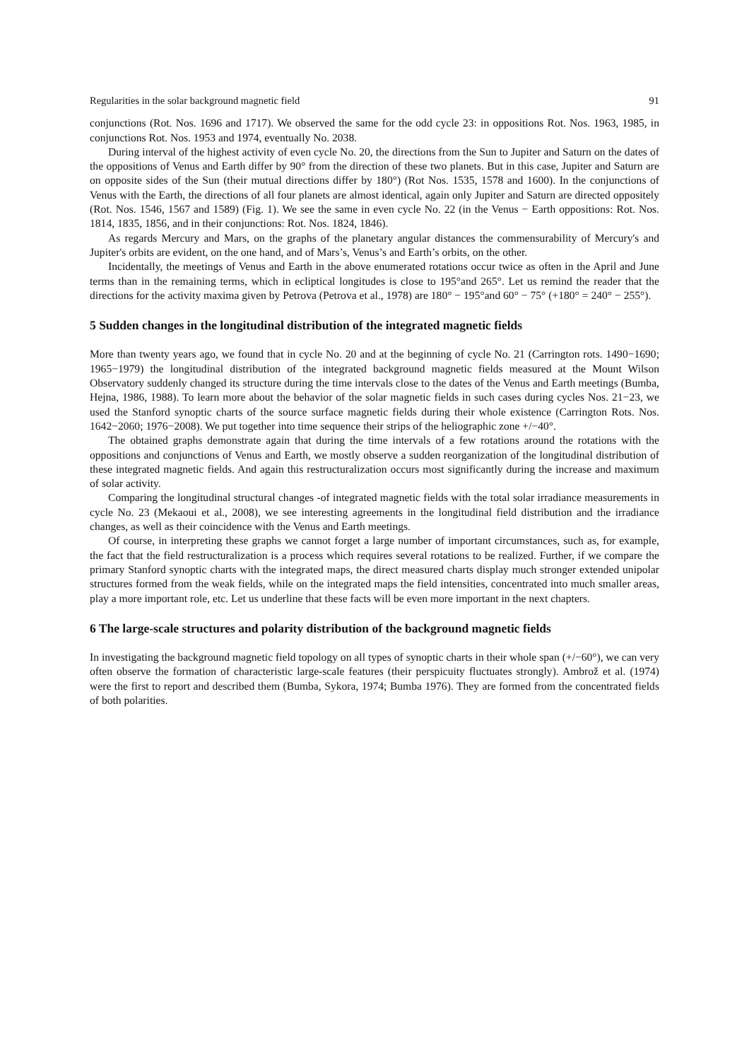Regularities in the solar background magnetic field 91
conjunctions (Rot. Nos. 1696 and 1717). We observed the same for the odd cycle 23: in oppositions Rot. Nos. 1963, 1985, in conjunctions Rot. Nos. 1953 and 1974, eventually No. 2038.
During interval of the highest activity of even cycle No. 20, the directions from the Sun to Jupiter and Saturn on the dates of the oppositions of Venus and Earth differ by 90° from the direction of these two planets. But in this case, Jupiter and Saturn are on opposite sides of the Sun (their mutual directions differ by 180°) (Rot Nos. 1535, 1578 and 1600). In the conjunctions of Venus with the Earth, the directions of all four planets are almost identical, again only Jupiter and Saturn are directed oppositely (Rot. Nos. 1546, 1567 and 1589) (Fig. 1). We see the same in even cycle No. 22 (in the Venus − Earth oppositions: Rot. Nos. 1814, 1835, 1856, and in their conjunctions: Rot. Nos. 1824, 1846).
As regards Mercury and Mars, on the graphs of the planetary angular distances the commensurability of Mercury's and Jupiter's orbits are evident, on the one hand, and of Mars’s, Venus’s and Earth’s orbits, on the other.
Incidentally, the meetings of Venus and Earth in the above enumerated rotations occur twice as often in the April and June terms than in the remaining terms, which in ecliptical longitudes is close to 195°and 265°. Let us remind the reader that the directions for the activity maxima given by Petrova (Petrova et al., 1978) are 180° − 195°and 60° − 75° (+180° = 240° − 255°).
5 Sudden changes in the longitudinal distribution of the integrated magnetic fields
More than twenty years ago, we found that in cycle No. 20 and at the beginning of cycle No. 21 (Carrington rots. 1490−1690; 1965−1979) the longitudinal distribution of the integrated background magnetic fields measured at the Mount Wilson Observatory suddenly changed its structure during the time intervals close to the dates of the Venus and Earth meetings (Bumba, Hejna, 1986, 1988). To learn more about the behavior of the solar magnetic fields in such cases during cycles Nos. 21−23, we used the Stanford synoptic charts of the source surface magnetic fields during their whole existence (Carrington Rots. Nos. 1642−2060; 1976−2008). We put together into time sequence their strips of the heliographic zone +/−40°.
The obtained graphs demonstrate again that during the time intervals of a few rotations around the rotations with the oppositions and conjunctions of Venus and Earth, we mostly observe a sudden reorganization of the longitudinal distribution of these integrated magnetic fields. And again this restructuralization occurs most significantly during the increase and maximum of solar activity.
Comparing the longitudinal structural changes -of integrated magnetic fields with the total solar irradiance measurements in cycle No. 23 (Mekaoui et al., 2008), we see interesting agreements in the longitudinal field distribution and the irradiance changes, as well as their coincidence with the Venus and Earth meetings.
Of course, in interpreting these graphs we cannot forget a large number of important circumstances, such as, for example, the fact that the field restructuralization is a process which requires several rotations to be realized. Further, if we compare the primary Stanford synoptic charts with the integrated maps, the direct measured charts display much stronger extended unipolar structures formed from the weak fields, while on the integrated maps the field intensities, concentrated into much smaller areas, play a more important role, etc. Let us underline that these facts will be even more important in the next chapters.
6 The large-scale structures and polarity distribution of the background magnetic fields
In investigating the background magnetic field topology on all types of synoptic charts in their whole span (+/−60°), we can very often observe the formation of characteristic large-scale features (their perspicuity fluctuates strongly). Ambrož et al. (1974) were the first to report and described them (Bumba, Sykora, 1974; Bumba 1976). They are formed from the concentrated fields of both polarities.